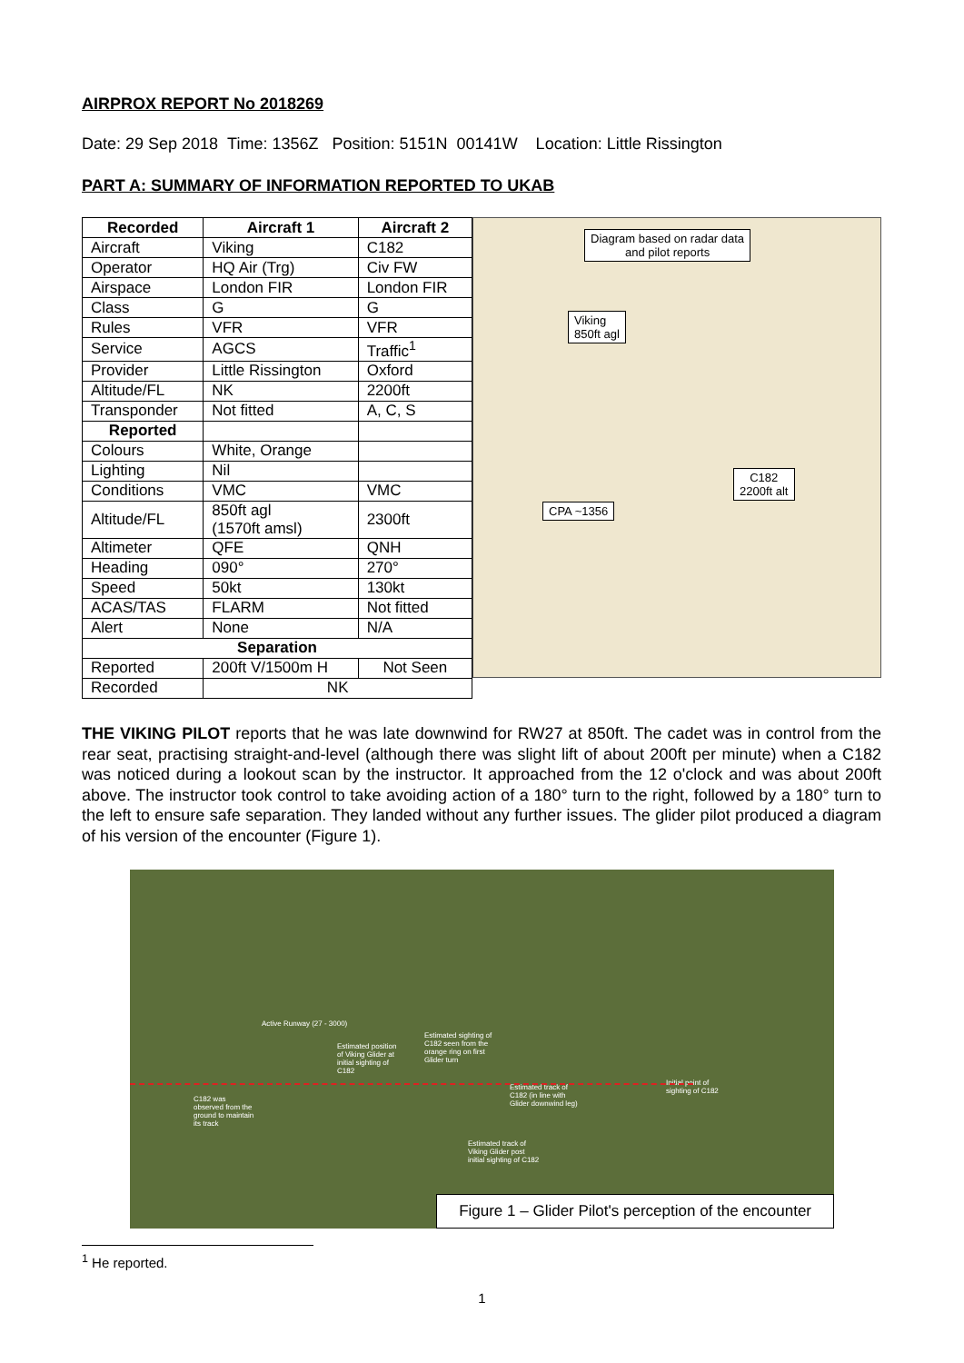AIRPROX REPORT No 2018269
Date: 29 Sep 2018 Time: 1356Z Position: 5151N 00141W Location: Little Rissington
PART A: SUMMARY OF INFORMATION REPORTED TO UKAB
| Recorded | Aircraft 1 | Aircraft 2 |
| --- | --- | --- |
| Aircraft | Viking | C182 |
| Operator | HQ Air (Trg) | Civ FW |
| Airspace | London FIR | London FIR |
| Class | G | G |
| Rules | VFR | VFR |
| Service | AGCS | Traffic<sup>1</sup> |
| Provider | Little Rissington | Oxford |
| Altitude/FL | NK | 2200ft |
| Transponder | Not fitted | A, C, S |
| Reported | | |
| Colours | White, Orange | |
| Lighting | Nil | |
| Conditions | VMC | VMC |
| Altitude/FL | 850ft agl (1570ft amsl) | 2300ft |
| Altimeter | QFE | QNH |
| Heading | 090° | 270° |
| Speed | 50kt | 130kt |
| ACAS/TAS | FLARM | Not fitted |
| Alert | None | N/A |
| Separation | | |
| Reported | 200ft V/1500m H | Not Seen |
| Recorded | NK | |
Diagram based on radar data
and pilot reports
Viking
850ft agl
C182
2200ft alt
CPA ~1356
THE VIKING PILOT reports that he was late downwind for RW27 at 850ft. The cadet was in control from the rear seat, practising straight-and-level (although there was slight lift of about 200ft per minute) when a C182 was noticed during a lookout scan by the instructor. It approached from the 12 o'clock and was about 200ft above. The instructor took control to take avoiding action of a 180° turn to the right, followed by a 180° turn to the left to ensure safe separation. They landed without any further issues. The glider pilot produced a diagram of his version of the encounter (Figure 1).
Active Runway (27 - 3000)
Estimated position of Viking Glider at initial sighting of C182
Estimated sighting of C182 seen from the orange ring on first Glider turn
C182 was observed from the ground to maintain its track
Estimated track of C182 (in line with Glider downwind leg)
Initial point of sighting of C182
Estimated track of Viking Glider post initial sighting of C182
Figure 1 – Glider Pilot's perception of the encounter
<sup>1</sup> He reported.
1